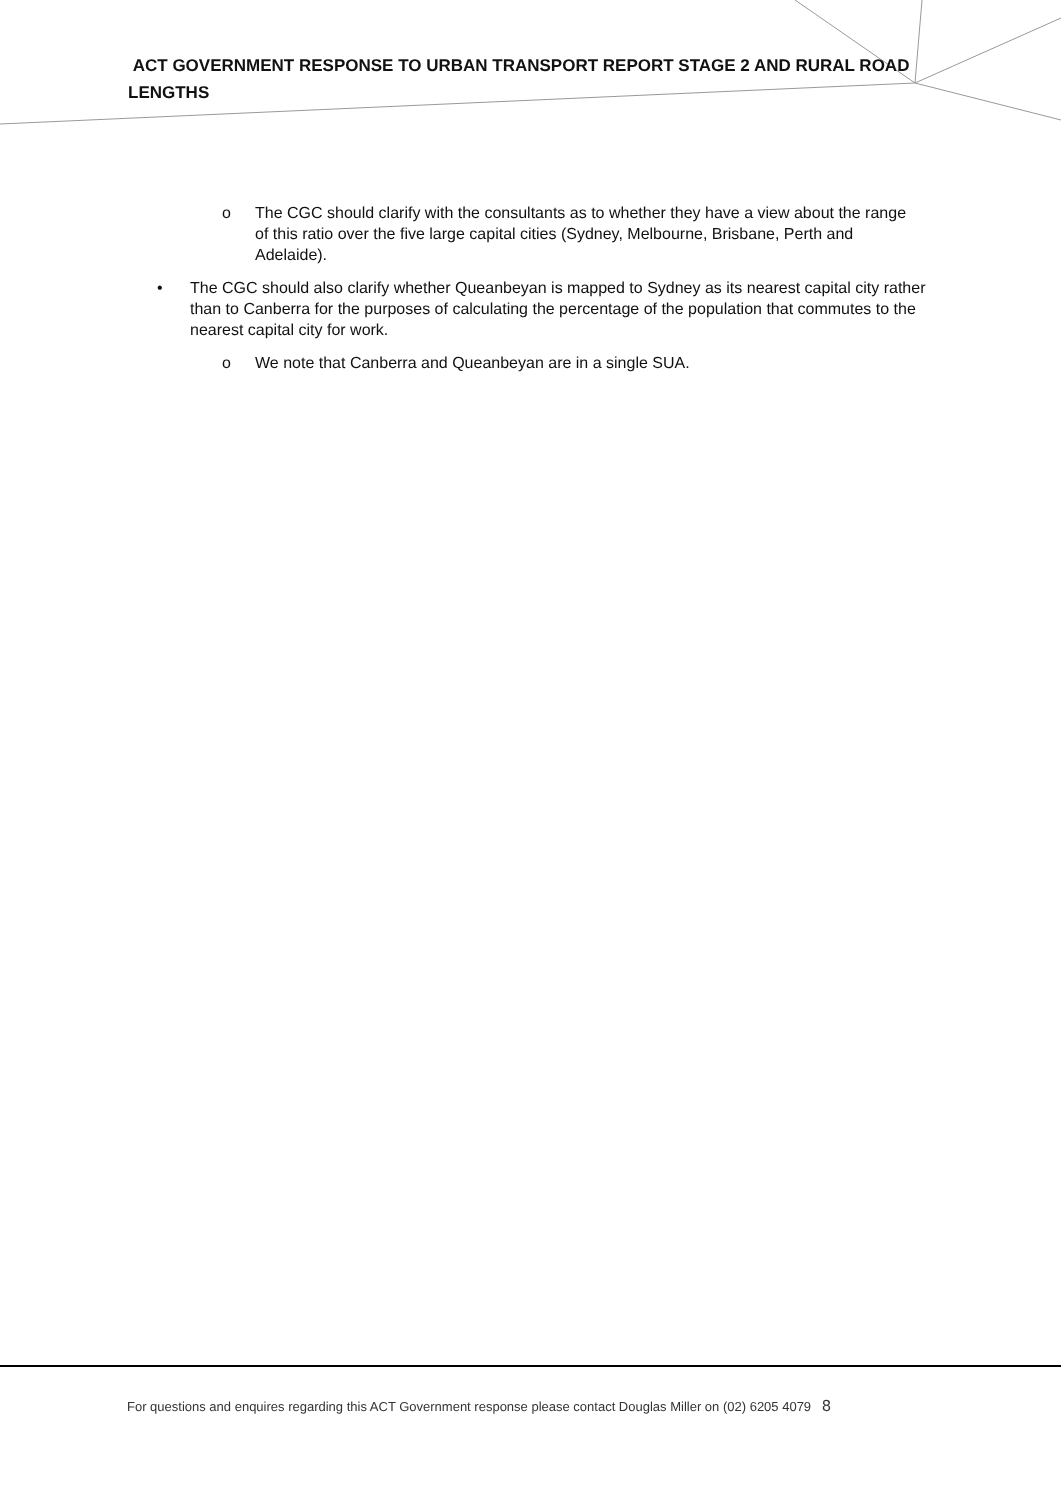ACT GOVERNMENT RESPONSE TO URBAN TRANSPORT REPORT STAGE 2 AND RURAL ROAD LENGTHS
o The CGC should clarify with the consultants as to whether they have a view about the range of this ratio over the five large capital cities (Sydney, Melbourne, Brisbane, Perth and Adelaide).
• The CGC should also clarify whether Queanbeyan is mapped to Sydney as its nearest capital city rather than to Canberra for the purposes of calculating the percentage of the population that commutes to the nearest capital city for work.
o We note that Canberra and Queanbeyan are in a single SUA.
For questions and enquires regarding this ACT Government response please contact Douglas Miller on (02) 6205 4079 8